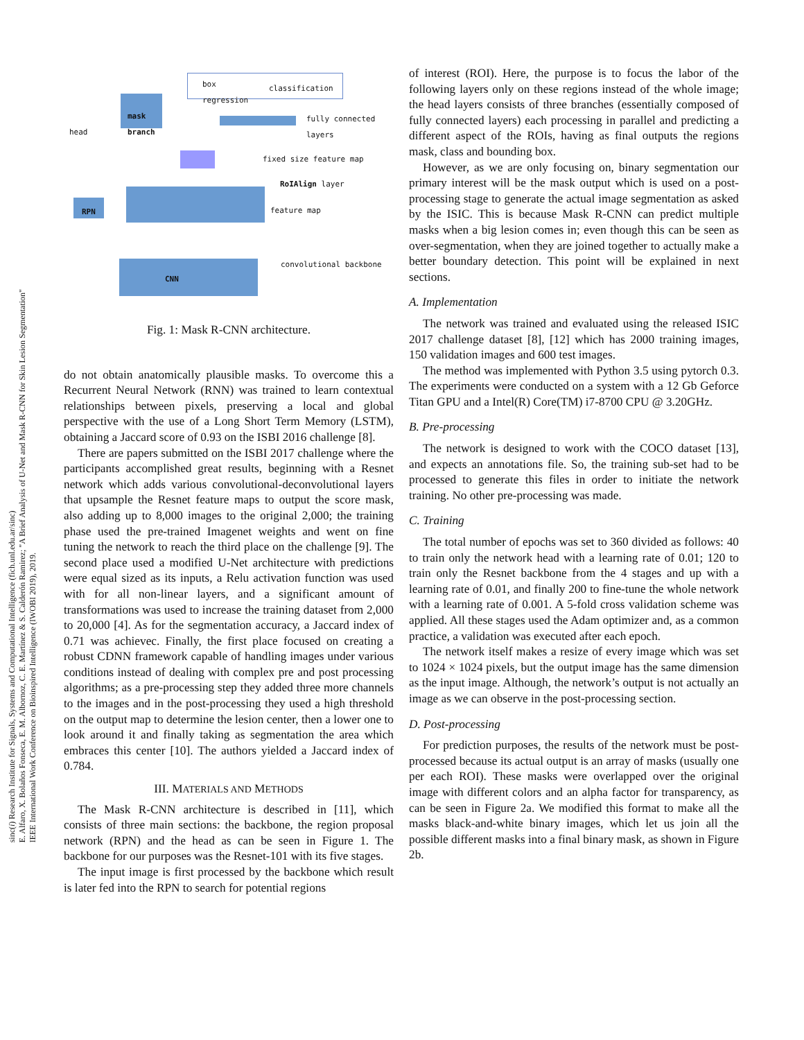sinc(i) Research Institute for Signals, Systems and Computational Intelligence (fich.unl.edu.ar/sinc)
E. Alfaro, X. Bolaños Fonseca, E. M. Albornoz, C. E. Martínez & S. Calderón Ramirez; "A Brief Analysis of U-Net and Mask R-CNN for Skin Lesion Segmentation"
IEEE International Work Conference on Bioinspired Intelligence (IWOBI 2019), 2019.
box
regression
classification
mask
branch
head
fully connected
layers
fixed size feature map
RoIAlign layer
RPN feature map
CNN
convolutional backbone
Fig. 1: Mask R-CNN architecture.
do not obtain anatomically plausible masks. To overcome this a Recurrent Neural Network (RNN) was trained to learn contextual relationships between pixels, preserving a local and global perspective with the use of a Long Short Term Memory (LSTM), obtaining a Jaccard score of 0.93 on the ISBI 2016 challenge [8].
There are papers submitted on the ISBI 2017 challenge where the participants accomplished great results, beginning with a Resnet network which adds various convolutional-deconvolutional layers that upsample the Resnet feature maps to output the score mask, also adding up to 8,000 images to the original 2,000; the training phase used the pre-trained Imagenet weights and went on fine tuning the network to reach the third place on the challenge [9]. The second place used a modified U-Net architecture with predictions were equal sized as its inputs, a Relu activation function was used with for all non-linear layers, and a significant amount of transformations was used to increase the training dataset from 2,000 to 20,000 [4]. As for the segmentation accuracy, a Jaccard index of 0.71 was achievec. Finally, the first place focused on creating a robust CDNN framework capable of handling images under various conditions instead of dealing with complex pre and post processing algorithms; as a pre-processing step they added three more channels to the images and in the post-processing they used a high threshold on the output map to determine the lesion center, then a lower one to look around it and finally taking as segmentation the area which embraces this center [10]. The authors yielded a Jaccard index of 0.784.
III. MATERIALS AND METHODS
The Mask R-CNN architecture is described in [11], which consists of three main sections: the backbone, the region proposal network (RPN) and the head as can be seen in Figure 1. The backbone for our purposes was the Resnet-101 with its five stages.
The input image is first processed by the backbone which result is later fed into the RPN to search for potential regions
of interest (ROI). Here, the purpose is to focus the labor of the following layers only on these regions instead of the whole image; the head layers consists of three branches (essentially composed of fully connected layers) each processing in parallel and predicting a different aspect of the ROIs, having as final outputs the regions mask, class and bounding box.
However, as we are only focusing on, binary segmentation our primary interest will be the mask output which is used on a post-processing stage to generate the actual image segmentation as asked by the ISIC. This is because Mask R-CNN can predict multiple masks when a big lesion comes in; even though this can be seen as over-segmentation, when they are joined together to actually make a better boundary detection. This point will be explained in next sections.
A. Implementation
The network was trained and evaluated using the released ISIC 2017 challenge dataset [8], [12] which has 2000 training images, 150 validation images and 600 test images.
The method was implemented with Python 3.5 using pytorch 0.3. The experiments were conducted on a system with a 12 Gb Geforce Titan GPU and a Intel(R) Core(TM) i7-8700 CPU @ 3.20GHz.
B. Pre-processing
The network is designed to work with the COCO dataset [13], and expects an annotations file. So, the training sub-set had to be processed to generate this files in order to initiate the network training. No other pre-processing was made.
C. Training
The total number of epochs was set to 360 divided as follows: 40 to train only the network head with a learning rate of 0.01; 120 to train only the Resnet backbone from the 4 stages and up with a learning rate of 0.01, and finally 200 to fine-tune the whole network with a learning rate of 0.001. A 5-fold cross validation scheme was applied. All these stages used the Adam optimizer and, as a common practice, a validation was executed after each epoch.
The network itself makes a resize of every image which was set to 1024 × 1024 pixels, but the output image has the same dimension as the input image. Although, the network’s output is not actually an image as we can observe in the post-processing section.
D. Post-processing
For prediction purposes, the results of the network must be post-processed because its actual output is an array of masks (usually one per each ROI). These masks were overlapped over the original image with different colors and an alpha factor for transparency, as can be seen in Figure 2a. We modified this format to make all the masks black-and-white binary images, which let us join all the possible different masks into a final binary mask, as shown in Figure 2b.